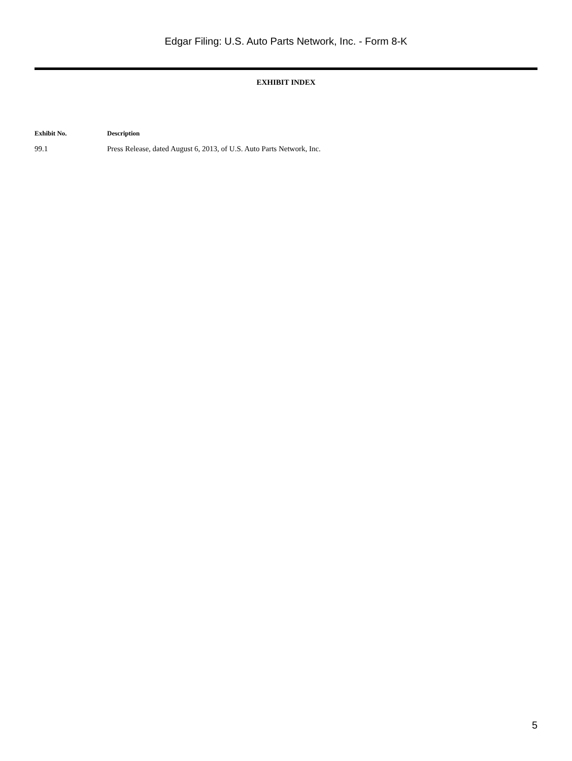Edgar Filing: U.S. Auto Parts Network, Inc. - Form 8-K
EXHIBIT INDEX
| Exhibit No. | Description |
| --- | --- |
| 99.1 | Press Release, dated August 6, 2013, of U.S. Auto Parts Network, Inc. |
5